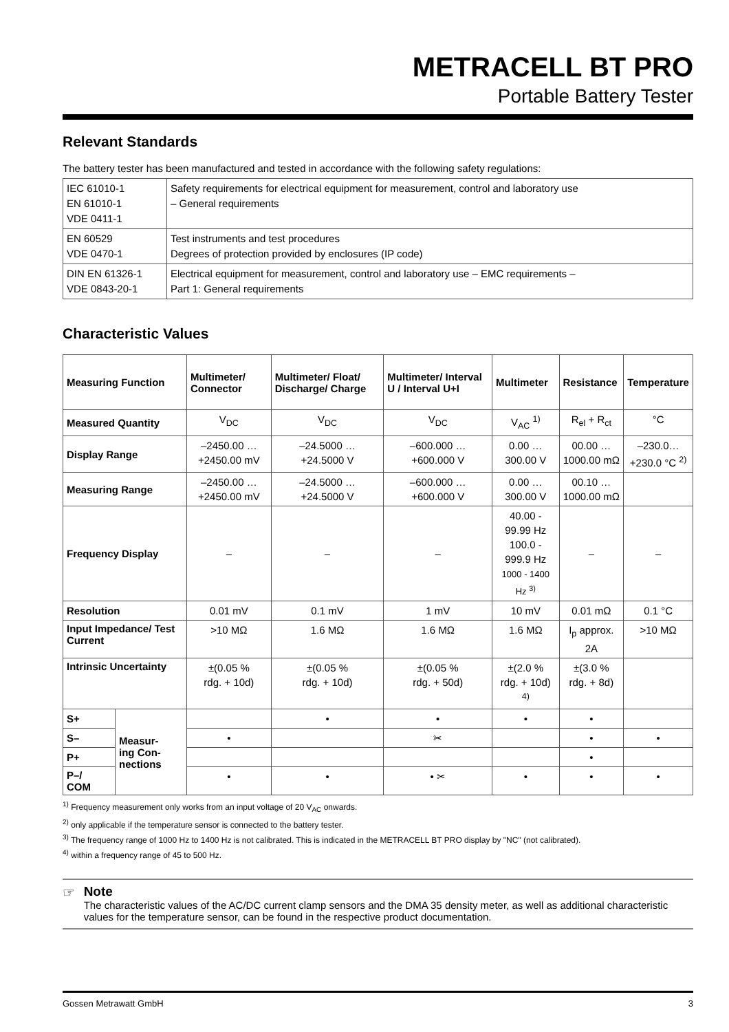METRACELL BT PRO
Portable Battery Tester
Relevant Standards
The battery tester has been manufactured and tested in accordance with the following safety regulations:
| IEC 61010-1 EN 61010-1 VDE 0411-1 | Safety requirements for electrical equipment for measurement, control and laboratory use – General requirements |
| EN 60529 VDE 0470-1 | Test instruments and test procedures Degrees of protection provided by enclosures (IP code) |
| DIN EN 61326-1 VDE 0843-20-1 | Electrical equipment for measurement, control and laboratory use – EMC requirements – Part 1: General requirements |
Characteristic Values
| Measuring Function | | Multimeter/ Connector | Multimeter/ Float/ Discharge/ Charge | Multimeter/ Interval U / Interval U+I | Multimeter | Resistance | Temperature |
| --- | --- | --- | --- | --- | --- | --- | --- |
| Measured Quantity | | V<sub>DC</sub> | V<sub>DC</sub> | V<sub>DC</sub> | V<sub>AC</sub> <sup>1)</sup> | R<sub>el</sub> + R<sub>ct</sub> | °C |
| Display Range | | –2450.00 … +2450.00 mV | –24.5000 … +24.5000 V | –600.000 … +600.000 V | 0.00 … 300.00 V | 00.00 … 1000.00 mΩ | –230.0… +230.0 °C <sup>2)</sup> |
| Measuring Range | | –2450.00 … +2450.00 mV | –24.5000 … +24.5000 V | –600.000 … +600.000 V | 0.00 … 300.00 V | 00.10 … 1000.00 mΩ | |
| Frequency Display | | – | – | – | 40.00 - 99.99 Hz 100.0 - 999.9 Hz 1000 - 1400 Hz <sup>3)</sup> | – | – |
| Resolution | | 0.01 mV | 0.1 mV | 1 mV | 10 mV | 0.01 mΩ | 0.1 °C |
| Input Impedance/ Test Current | | >10 MΩ | 1.6 MΩ | 1.6 MΩ | 1.6 MΩ | I<sub>p</sub> approx. 2A | >10 MΩ |
| Intrinsic Uncertainty | | ±(0.05 % rdg. + 10d) | ±(0.05 % rdg. + 10d) | ±(0.05 % rdg. + 50d) | ±(2.0 % rdg. + 10d) <sup>4)</sup> | ±(3.0 % rdg. + 8d) | |
| S+ | Measur- ing Con- nections | | • | • | • | • | |
| S– | | • | | ✂ | | • | • |
| P+ | | | | | | • | |
| P–/ COM | | • | • | • ✂ | • | • | • |
<sup>1)</sup> Frequency measurement only works from an input voltage of 20 V<sub>AC</sub> onwards.
<sup>2)</sup> only applicable if the temperature sensor is connected to the battery tester.
<sup>3)</sup> The frequency range of 1000 Hz to 1400 Hz is not calibrated. This is indicated in the METRACELL BT PRO display by "NC" (not calibrated).
<sup>4)</sup> within a frequency range of 45 to 500 Hz.
☞ Note
The characteristic values of the AC/DC current clamp sensors and the DMA 35 density meter, as well as additional characteristic values for the temperature sensor, can be found in the respective product documentation.
Gossen Metrawatt GmbH 3